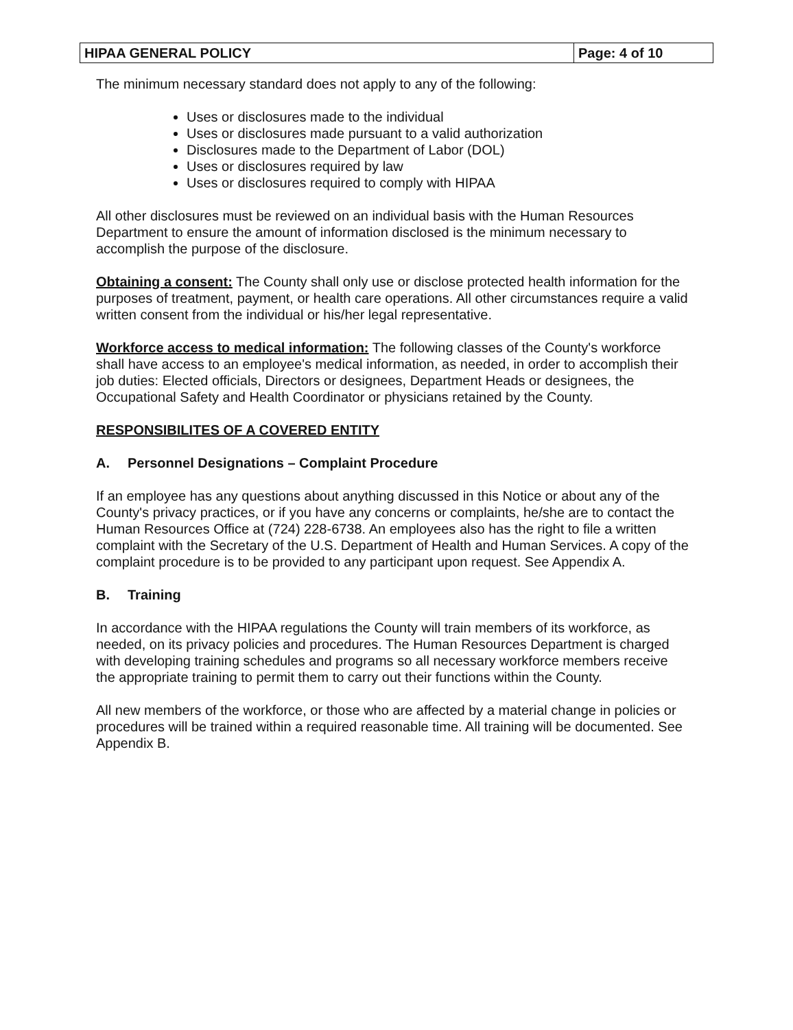HIPAA GENERAL POLICY Page: 4 of 10
The minimum necessary standard does not apply to any of the following:
Uses or disclosures made to the individual
Uses or disclosures made pursuant to a valid authorization
Disclosures made to the Department of Labor (DOL)
Uses or disclosures required by law
Uses or disclosures required to comply with HIPAA
All other disclosures must be reviewed on an individual basis with the Human Resources Department to ensure the amount of information disclosed is the minimum necessary to accomplish the purpose of the disclosure.
Obtaining a consent: The County shall only use or disclose protected health information for the purposes of treatment, payment, or health care operations. All other circumstances require a valid written consent from the individual or his/her legal representative.
Workforce access to medical information: The following classes of the County's workforce shall have access to an employee's medical information, as needed, in order to accomplish their job duties: Elected officials, Directors or designees, Department Heads or designees, the Occupational Safety and Health Coordinator or physicians retained by the County.
RESPONSIBILITES OF A COVERED ENTITY
A. Personnel Designations – Complaint Procedure
If an employee has any questions about anything discussed in this Notice or about any of the County's privacy practices, or if you have any concerns or complaints, he/she are to contact the Human Resources Office at (724) 228-6738. An employees also has the right to file a written complaint with the Secretary of the U.S. Department of Health and Human Services. A copy of the complaint procedure is to be provided to any participant upon request. See Appendix A.
B. Training
In accordance with the HIPAA regulations the County will train members of its workforce, as needed, on its privacy policies and procedures. The Human Resources Department is charged with developing training schedules and programs so all necessary workforce members receive the appropriate training to permit them to carry out their functions within the County.
All new members of the workforce, or those who are affected by a material change in policies or procedures will be trained within a required reasonable time. All training will be documented. See Appendix B.